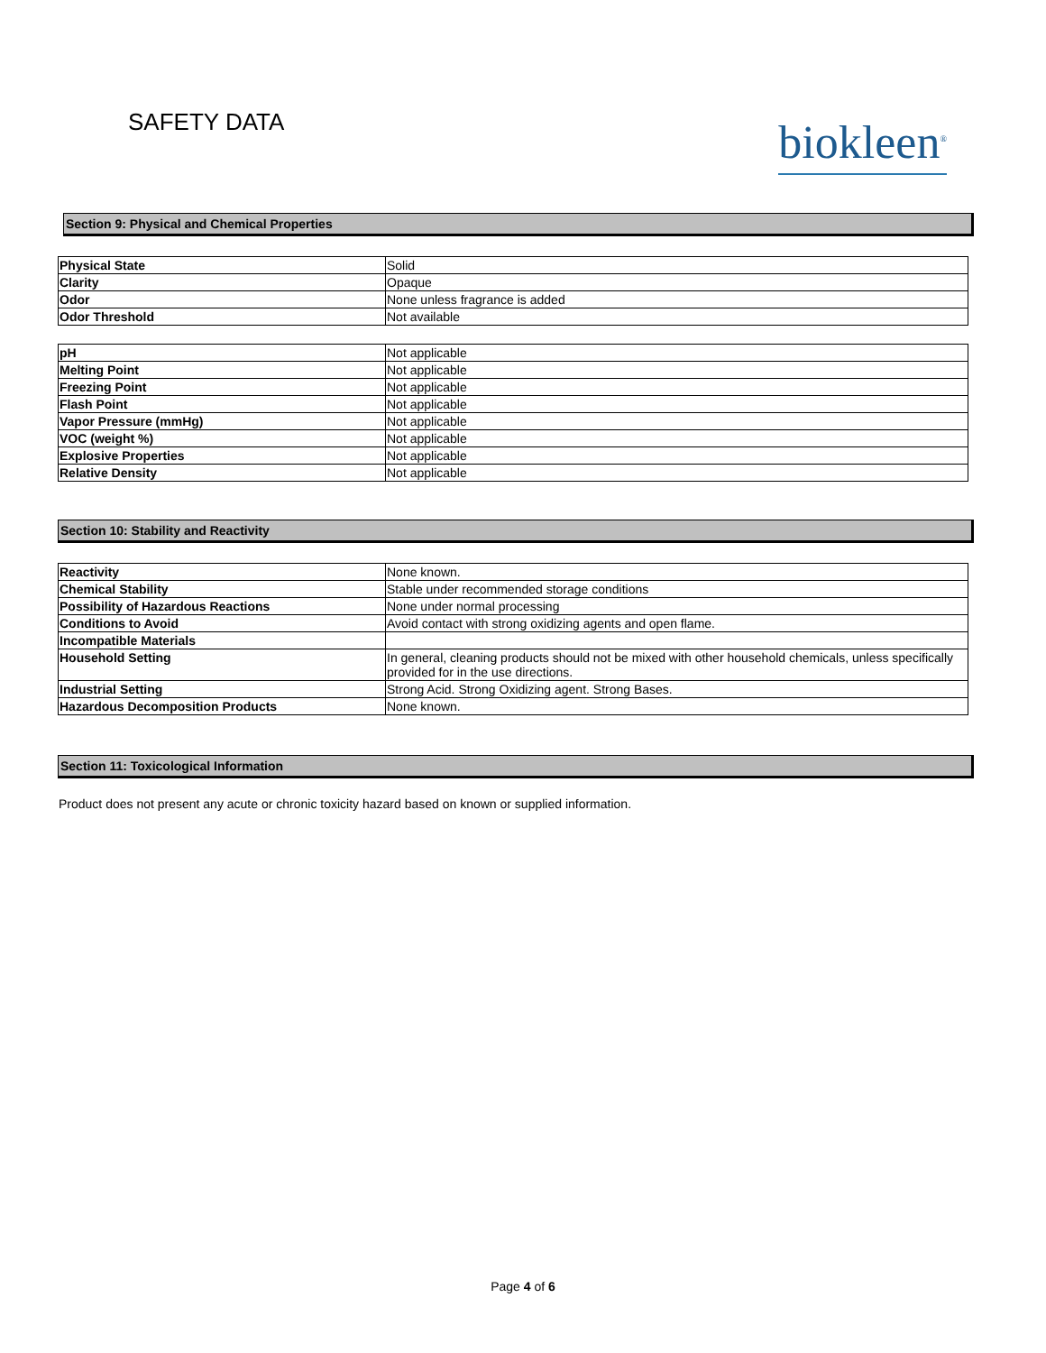SAFETY DATA
biokleen<sup>®</sup>
Section 9: Physical and Chemical Properties
| Physical State | Solid |
| Clarity | Opaque |
| Odor | None unless fragrance is added |
| Odor Threshold | Not available |
| pH | Not applicable |
| Melting Point | Not applicable |
| Freezing Point | Not applicable |
| Flash Point | Not applicable |
| Vapor Pressure (mmHg) | Not applicable |
| VOC (weight %) | Not applicable |
| Explosive Properties | Not applicable |
| Relative Density | Not applicable |
Section 10: Stability and Reactivity
| Reactivity | None known. |
| Chemical Stability | Stable under recommended storage conditions |
| Possibility of Hazardous Reactions | None under normal processing |
| Conditions to Avoid | Avoid contact with strong oxidizing agents and open flame. |
| Incompatible Materials | |
| Household Setting | In general, cleaning products should not be mixed with other household chemicals, unless specifically provided for in the use directions. |
| Industrial Setting | Strong Acid. Strong Oxidizing agent. Strong Bases. |
| Hazardous Decomposition Products | None known. |
Section 11: Toxicological Information
Product does not present any acute or chronic toxicity hazard based on known or supplied information.
Page 4 of 6